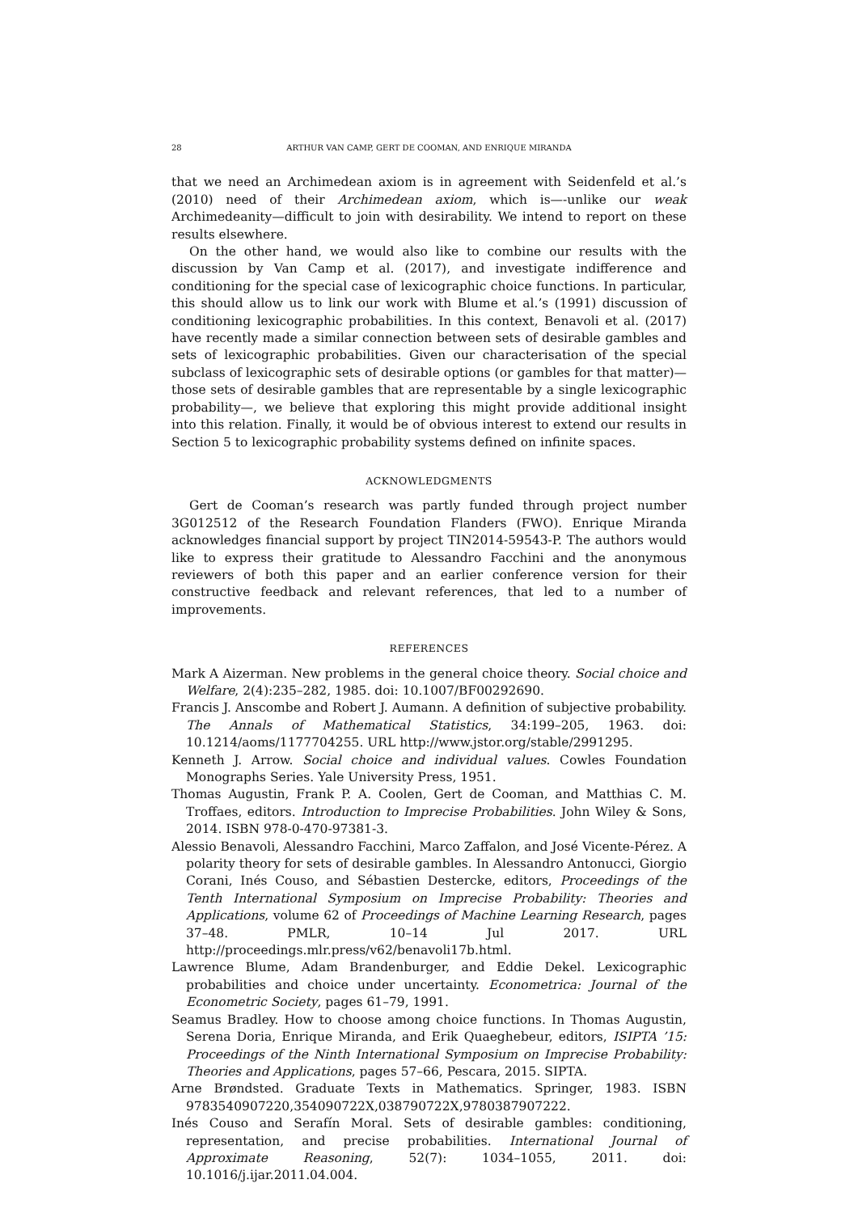28 ARTHUR VAN CAMP, GERT DE COOMAN, AND ENRIQUE MIRANDA
that we need an Archimedean axiom is in agreement with Seidenfeld et al.’s (2010) need of their Archimedean axiom, which is—-unlike our weak Archimedeanity—difficult to join with desirability. We intend to report on these results elsewhere.
On the other hand, we would also like to combine our results with the discussion by Van Camp et al. (2017), and investigate indifference and conditioning for the special case of lexicographic choice functions. In particular, this should allow us to link our work with Blume et al.’s (1991) discussion of conditioning lexicographic probabilities. In this context, Benavoli et al. (2017) have recently made a similar connection between sets of desirable gambles and sets of lexicographic probabilities. Given our characterisation of the special subclass of lexicographic sets of desirable options (or gambles for that matter)—those sets of desirable gambles that are representable by a single lexicographic probability—, we believe that exploring this might provide additional insight into this relation. Finally, it would be of obvious interest to extend our results in Section 5 to lexicographic probability systems defined on infinite spaces.
ACKNOWLEDGMENTS
Gert de Cooman’s research was partly funded through project number 3G012512 of the Research Foundation Flanders (FWO). Enrique Miranda acknowledges financial support by project TIN2014-59543-P. The authors would like to express their gratitude to Alessandro Facchini and the anonymous reviewers of both this paper and an earlier conference version for their constructive feedback and relevant references, that led to a number of improvements.
REFERENCES
Mark A Aizerman. New problems in the general choice theory. Social choice and Welfare, 2(4):235–282, 1985. doi: 10.1007/BF00292690.
Francis J. Anscombe and Robert J. Aumann. A definition of subjective probability. The Annals of Mathematical Statistics, 34:199–205, 1963. doi: 10.1214/aoms/1177704255. URL http://www.jstor.org/stable/2991295.
Kenneth J. Arrow. Social choice and individual values. Cowles Foundation Monographs Series. Yale University Press, 1951.
Thomas Augustin, Frank P. A. Coolen, Gert de Cooman, and Matthias C. M. Troffaes, editors. Introduction to Imprecise Probabilities. John Wiley & Sons, 2014. ISBN 978-0-470-97381-3.
Alessio Benavoli, Alessandro Facchini, Marco Zaffalon, and José Vicente-Pérez. A polarity theory for sets of desirable gambles. In Alessandro Antonucci, Giorgio Corani, Inés Couso, and Sébastien Destercke, editors, Proceedings of the Tenth International Symposium on Imprecise Probability: Theories and Applications, volume 62 of Proceedings of Machine Learning Research, pages 37–48. PMLR, 10–14 Jul 2017. URL http://proceedings.mlr.press/v62/benavoli17b.html.
Lawrence Blume, Adam Brandenburger, and Eddie Dekel. Lexicographic probabilities and choice under uncertainty. Econometrica: Journal of the Econometric Society, pages 61–79, 1991.
Seamus Bradley. How to choose among choice functions. In Thomas Augustin, Serena Doria, Enrique Miranda, and Erik Quaeghebeur, editors, ISIPTA ’15: Proceedings of the Ninth International Symposium on Imprecise Probability: Theories and Applications, pages 57–66, Pescara, 2015. SIPTA.
Arne Brøndsted. Graduate Texts in Mathematics. Springer, 1983. ISBN 9783540907220,354090722X,038790722X,9780387907222.
Inés Couso and Serafín Moral. Sets of desirable gambles: conditioning, representation, and precise probabilities. International Journal of Approximate Reasoning, 52(7): 1034–1055, 2011. doi: 10.1016/j.ijar.2011.04.004.